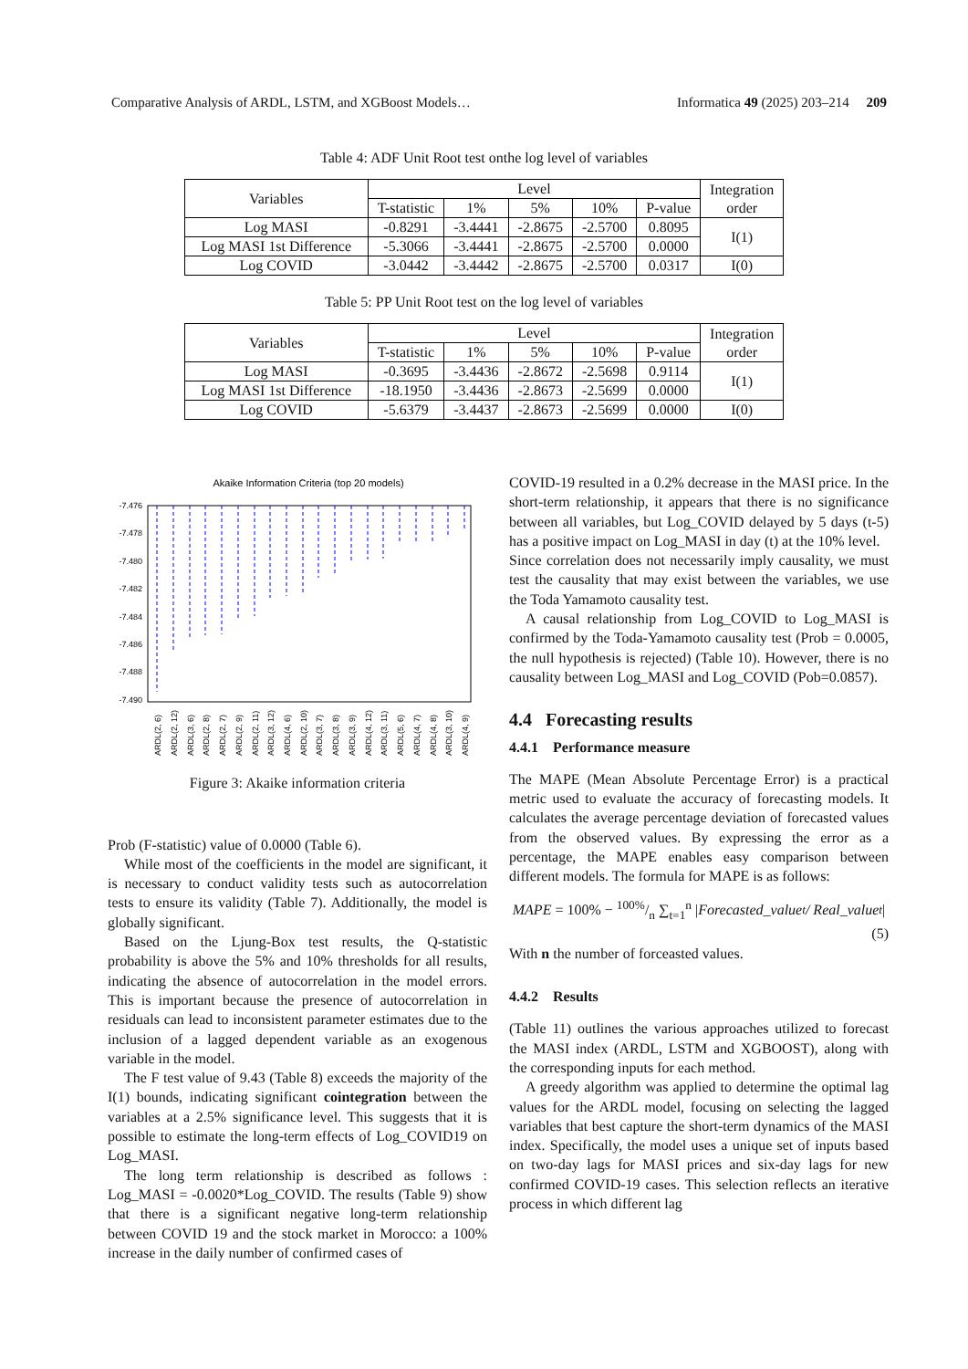Comparative Analysis of ARDL, LSTM, and XGBoost Models… Informatica 49 (2025) 203–214 209
Table 4: ADF Unit Root test onthe log level of variables
| Variables | Level | | | | | Integration order |
| --- | --- | --- | --- | --- | --- | --- |
| | T-statistic | 1% | 5% | 10% | P-value | |
| Log MASI | -0.8291 | -3.4441 | -2.8675 | -2.5700 | 0.8095 | I(1) |
| Log MASI 1st Difference | -5.3066 | -3.4441 | -2.8675 | -2.5700 | 0.0000 | |
| Log COVID | -3.0442 | -3.4442 | -2.8675 | -2.5700 | 0.0317 | I(0) |
Table 5: PP Unit Root test on the log level of variables
| Variables | Level | | | | | Integration order |
| --- | --- | --- | --- | --- | --- | --- |
| | T-statistic | 1% | 5% | 10% | P-value | |
| Log MASI | -0.3695 | -3.4436 | -2.8672 | -2.5698 | 0.9114 | I(1) |
| Log MASI 1st Difference | -18.1950 | -3.4436 | -2.8673 | -2.5699 | 0.0000 | |
| Log COVID | -5.6379 | -3.4437 | -2.8673 | -2.5699 | 0.0000 | I(0) |
Akaike Information Criteria (top 20 models)
-7.476
-7.478
-7.480
-7.482
-7.484
-7.486
-7.488
-7.490
ARDL(2, 6)
ARDL(2, 12)
ARDL(3, 6)
ARDL(2, 8)
ARDL(2, 7)
ARDL(2, 9)
ARDL(2, 11)
ARDL(3, 12)
ARDL(4, 6)
ARDL(2, 10)
ARDL(3, 7)
ARDL(3, 8)
ARDL(3, 9)
ARDL(4, 12)
ARDL(3, 11)
ARDL(5, 6)
ARDL(4, 7)
ARDL(4, 8)
ARDL(3, 10)
ARDL(4, 9)
Figure 3: Akaike information criteria
Prob (F-statistic) value of 0.0000 (Table 6).
While most of the coefficients in the model are significant, it is necessary to conduct validity tests such as autocorrelation tests to ensure its validity (Table 7). Additionally, the model is globally significant.
Based on the Ljung-Box test results, the Q-statistic probability is above the 5% and 10% thresholds for all results, indicating the absence of autocorrelation in the model errors. This is important because the presence of autocorrelation in residuals can lead to inconsistent parameter estimates due to the inclusion of a lagged dependent variable as an exogenous variable in the model.
The F test value of 9.43 (Table 8) exceeds the majority of the I(1) bounds, indicating significant cointegration between the variables at a 2.5% significance level. This suggests that it is possible to estimate the long-term effects of Log_COVID19 on Log_MASI.
The long term relationship is described as follows : Log_MASI = -0.0020*Log_COVID. The results (Table 9) show that there is a significant negative long-term relationship between COVID 19 and the stock market in Morocco: a 100% increase in the daily number of confirmed cases of
COVID-19 resulted in a 0.2% decrease in the MASI price. In the short-term relationship, it appears that there is no significance between all variables, but Log_COVID delayed by 5 days (t-5) has a positive impact on Log_MASI in day (t) at the 10% level.
Since correlation does not necessarily imply causality, we must test the causality that may exist between the variables, we use the Toda Yamamoto causality test.
A causal relationship from Log_COVID to Log_MASI is confirmed by the Toda-Yamamoto causality test (Prob = 0.0005, the null hypothesis is rejected) (Table 10). However, there is no causality between Log_MASI and Log_COVID (Pob=0.0857).
4.4 Forecasting results
4.4.1 Performance measure
The MAPE (Mean Absolute Percentage Error) is a practical metric used to evaluate the accuracy of forecasting models. It calculates the average percentage deviation of forecasted values from the observed values. By expressing the error as a percentage, the MAPE enables easy comparison between different models. The formula for MAPE is as follows:
MAPE = 100% − 100%/n ∑<sub>t=1</sub><sup>n</sup> | Forecasted_value<sub>t</sub> / Real_value<sub>t</sub> |
(5)
With n the number of forceasted values.
4.4.2 Results
(Table 11) outlines the various approaches utilized to forecast the MASI index (ARDL, LSTM and XGBOOST), along with the corresponding inputs for each method.
A greedy algorithm was applied to determine the optimal lag values for the ARDL model, focusing on selecting the lagged variables that best capture the short-term dynamics of the MASI index. Specifically, the model uses a unique set of inputs based on two-day lags for MASI prices and six-day lags for new confirmed COVID-19 cases. This selection reflects an iterative process in which different lag